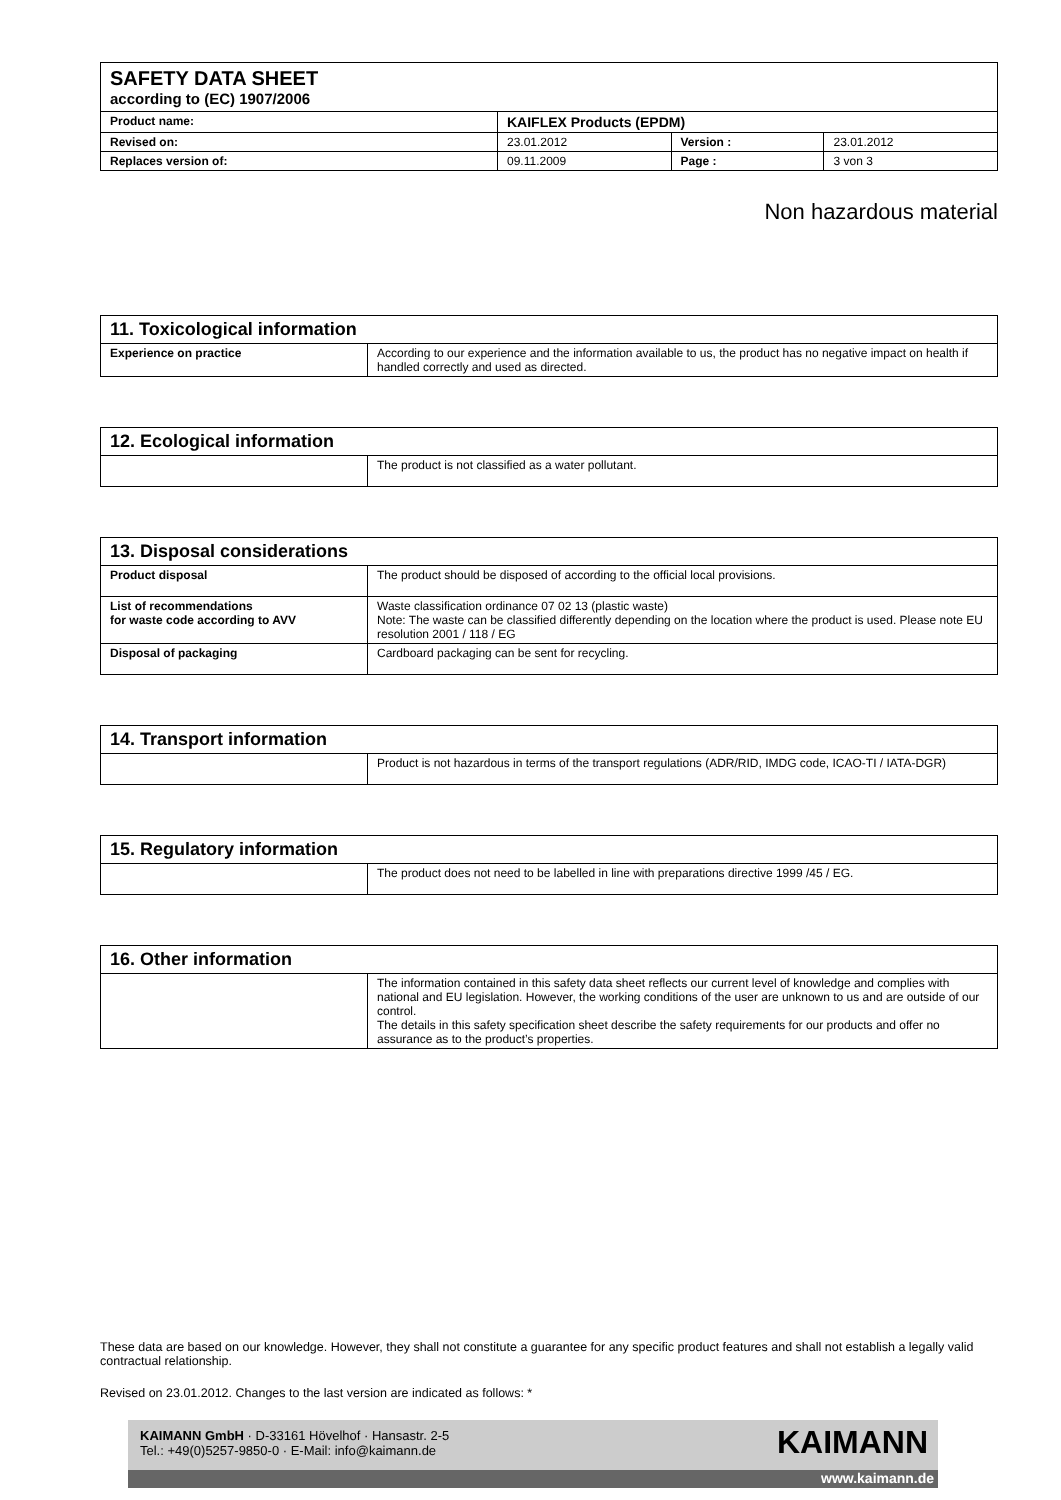| SAFETY DATA SHEET according to (EC) 1907/2006 | | | |
| Product name: | KAIFLEX Products (EPDM) | | |
| Revised on: | 23.01.2012 | Version : | 23.01.2012 |
| Replaces version of: | 09.11.2009 | Page : | 3 von 3 |
Non hazardous material
| 11. Toxicological information | |
| --- | --- |
| Experience on practice | According to our experience and the information available to us, the product has no negative impact on health if handled correctly and used as directed. |
| 12. Ecological information | |
| --- | --- |
| | The product is not classified as a water pollutant. |
| 13. Disposal considerations | |
| --- | --- |
| Product disposal | The product should be disposed of according to the official local provisions. |
| List of recommendations for waste code according to AVV | Waste classification ordinance 07 02 13 (plastic waste) Note: The waste can be classified differently depending on the location where the product is used. Please note EU resolution 2001 / 118 / EG |
| Disposal of packaging | Cardboard packaging can be sent for recycling. |
| 14. Transport information | |
| --- | --- |
| | Product is not hazardous in terms of the transport regulations (ADR/RID, IMDG code, ICAO-TI / IATA-DGR) |
| 15. Regulatory information | |
| --- | --- |
| | The product does not need to be labelled in line with preparations directive 1999 /45 / EG. |
| 16. Other information | |
| --- | --- |
| | The information contained in this safety data sheet reflects our current level of knowledge and complies with national and EU legislation. However, the working conditions of the user are unknown to us and are outside of our control. The details in this safety specification sheet describe the safety requirements for our products and offer no assurance as to the product’s properties. |
These data are based on our knowledge. However, they shall not constitute a guarantee for any specific product features and shall not establish a legally valid contractual relationship.
Revised on 23.01.2012. Changes to the last version are indicated as follows: *
KAIMANN GmbH · D-33161 Hövelhof · Hansastr. 2-5
Tel.: +49(0)5257-9850-0 · E-Mail: info@kaimann.de
KAIMANN
www.kaimann.de